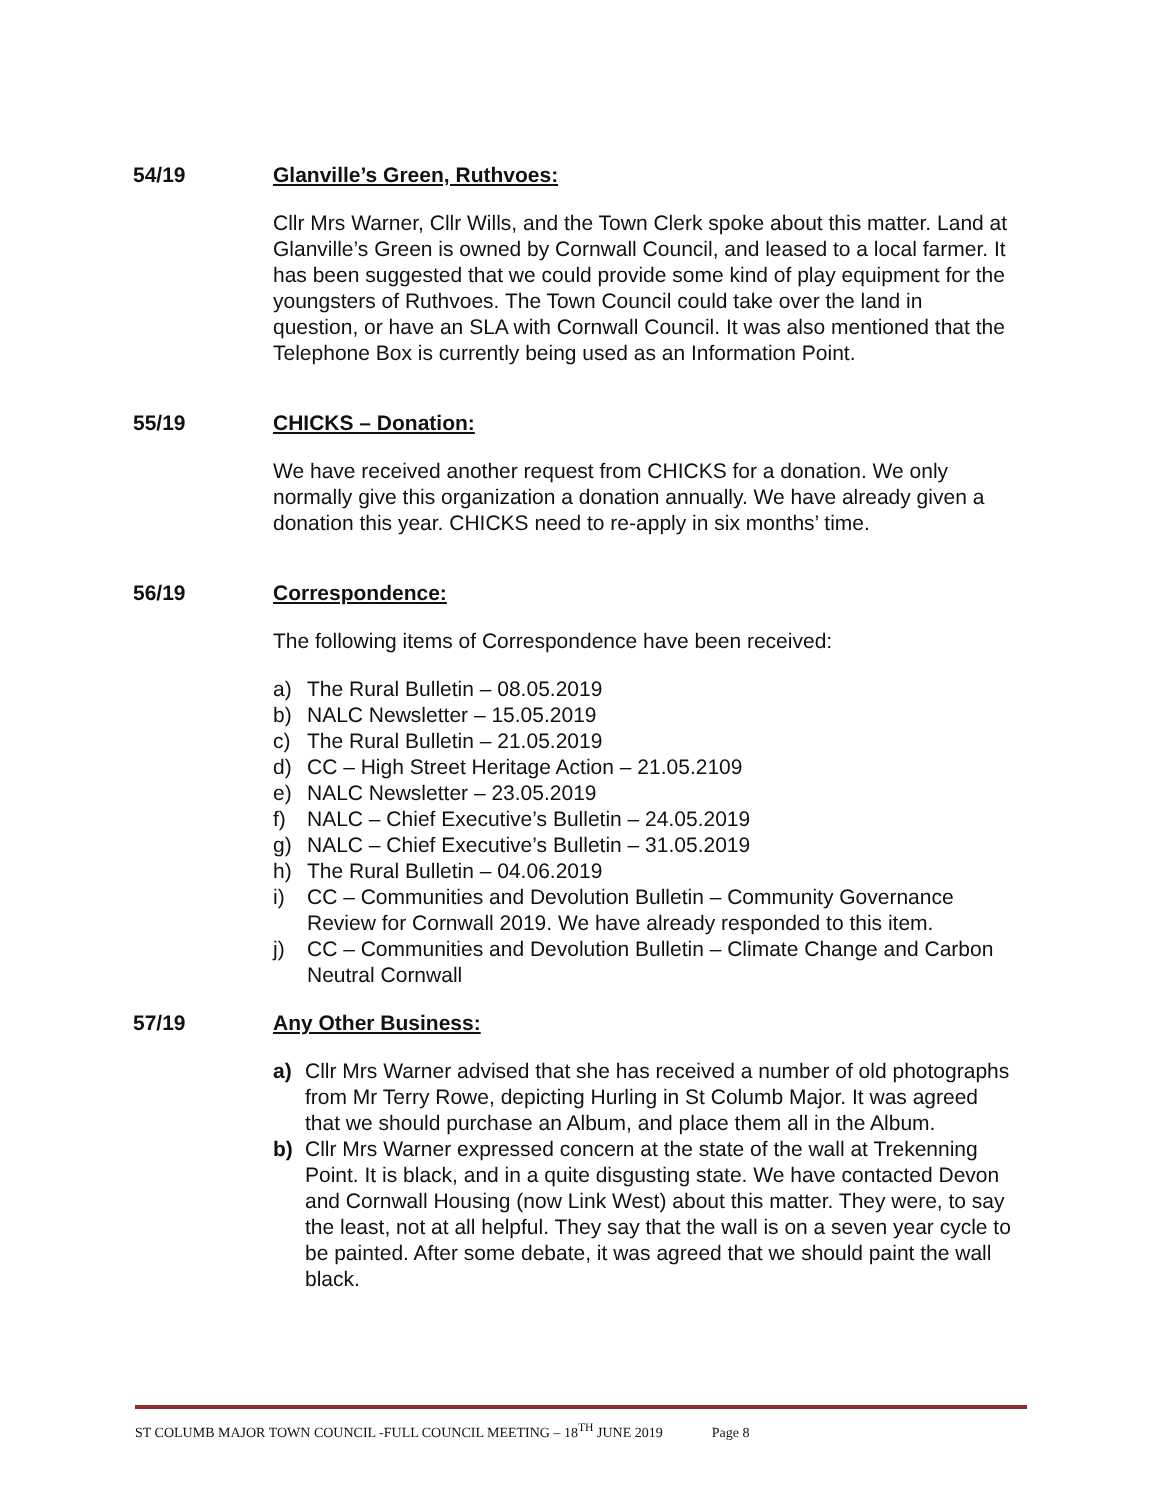54/19 Glanville’s Green, Ruthvoes:
Cllr Mrs Warner, Cllr Wills, and the Town Clerk spoke about this matter. Land at Glanville’s Green is owned by Cornwall Council, and leased to a local farmer. It has been suggested that we could provide some kind of play equipment for the youngsters of Ruthvoes. The Town Council could take over the land in question, or have an SLA with Cornwall Council. It was also mentioned that the Telephone Box is currently being used as an Information Point.
55/19 CHICKS – Donation:
We have received another request from CHICKS for a donation. We only normally give this organization a donation annually. We have already given a donation this year. CHICKS need to re-apply in six months’ time.
56/19 Correspondence:
The following items of Correspondence have been received:
a) The Rural Bulletin – 08.05.2019
b) NALC Newsletter – 15.05.2019
c) The Rural Bulletin – 21.05.2019
d) CC – High Street Heritage Action – 21.05.2109
e) NALC Newsletter – 23.05.2019
f) NALC – Chief Executive’s Bulletin – 24.05.2019
g) NALC – Chief Executive’s Bulletin – 31.05.2019
h) The Rural Bulletin – 04.06.2019
i) CC – Communities and Devolution Bulletin – Community Governance Review for Cornwall 2019. We have already responded to this item.
j) CC – Communities and Devolution Bulletin – Climate Change and Carbon Neutral Cornwall
57/19 Any Other Business:
a) Cllr Mrs Warner advised that she has received a number of old photographs from Mr Terry Rowe, depicting Hurling in St Columb Major. It was agreed that we should purchase an Album, and place them all in the Album.
b) Cllr Mrs Warner expressed concern at the state of the wall at Trekenning Point. It is black, and in a quite disgusting state. We have contacted Devon and Cornwall Housing (now Link West) about this matter. They were, to say the least, not at all helpful. They say that the wall is on a seven year cycle to be painted. After some debate, it was agreed that we should paint the wall black.
ST COLUMB MAJOR TOWN COUNCIL -FULL COUNCIL MEETING – 18<sup>TH</sup> JUNE 2019 Page 8